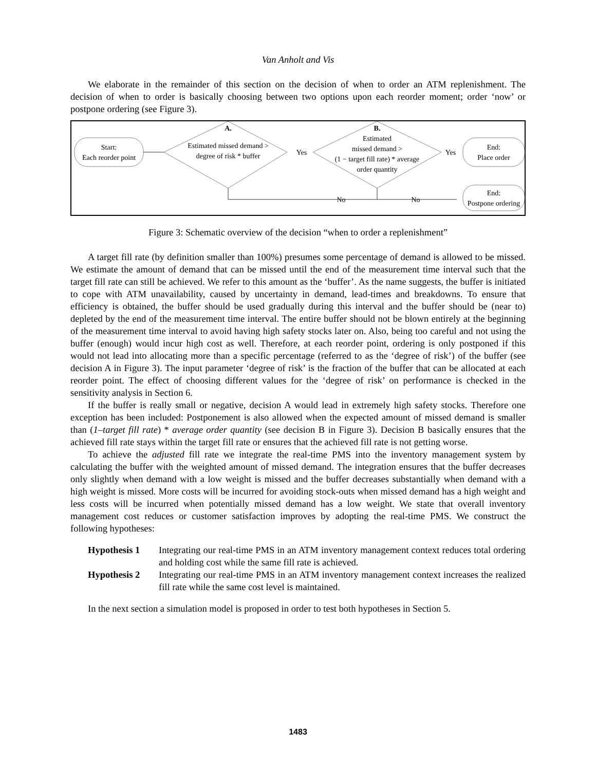Van Anholt and Vis
We elaborate in the remainder of this section on the decision of when to order an ATM replenishment. The decision of when to order is basically choosing between two options upon each reorder moment; order ‘now’ or postpone ordering (see Figure 3).
Start:
Each reorder point
A.
Estimated missed demand >
degree of risk * buffer
Yes
B.
Estimated
missed demand >
(1 − target fill rate) * average
order quantity
Yes
End:
Place order
No
No
End:
Postpone ordering
Figure 3: Schematic overview of the decision “when to order a replenishment”
A target fill rate (by definition smaller than 100%) presumes some percentage of demand is allowed to be missed. We estimate the amount of demand that can be missed until the end of the measurement time interval such that the target fill rate can still be achieved. We refer to this amount as the ‘buffer’. As the name suggests, the buffer is initiated to cope with ATM unavailability, caused by uncertainty in demand, lead-times and breakdowns. To ensure that efficiency is obtained, the buffer should be used gradually during this interval and the buffer should be (near to) depleted by the end of the measurement time interval. The entire buffer should not be blown entirely at the beginning of the measurement time interval to avoid having high safety stocks later on. Also, being too careful and not using the buffer (enough) would incur high cost as well. Therefore, at each reorder point, ordering is only postponed if this would not lead into allocating more than a specific percentage (referred to as the ‘degree of risk’) of the buffer (see decision A in Figure 3). The input parameter ‘degree of risk’ is the fraction of the buffer that can be allocated at each reorder point. The effect of choosing different values for the ‘degree of risk’ on performance is checked in the sensitivity analysis in Section 6.
If the buffer is really small or negative, decision A would lead in extremely high safety stocks. Therefore one exception has been included: Postponement is also allowed when the expected amount of missed demand is smaller than (1–target fill rate) * average order quantity (see decision B in Figure 3). Decision B basically ensures that the achieved fill rate stays within the target fill rate or ensures that the achieved fill rate is not getting worse.
To achieve the adjusted fill rate we integrate the real-time PMS into the inventory management system by calculating the buffer with the weighted amount of missed demand. The integration ensures that the buffer decreases only slightly when demand with a low weight is missed and the buffer decreases substantially when demand with a high weight is missed. More costs will be incurred for avoiding stock-outs when missed demand has a high weight and less costs will be incurred when potentially missed demand has a low weight. We state that overall inventory management cost reduces or customer satisfaction improves by adopting the real-time PMS. We construct the following hypotheses:
Hypothesis 1 Integrating our real-time PMS in an ATM inventory management context reduces total ordering and holding cost while the same fill rate is achieved.
Hypothesis 2 Integrating our real-time PMS in an ATM inventory management context increases the realized fill rate while the same cost level is maintained.
In the next section a simulation model is proposed in order to test both hypotheses in Section 5.
1483